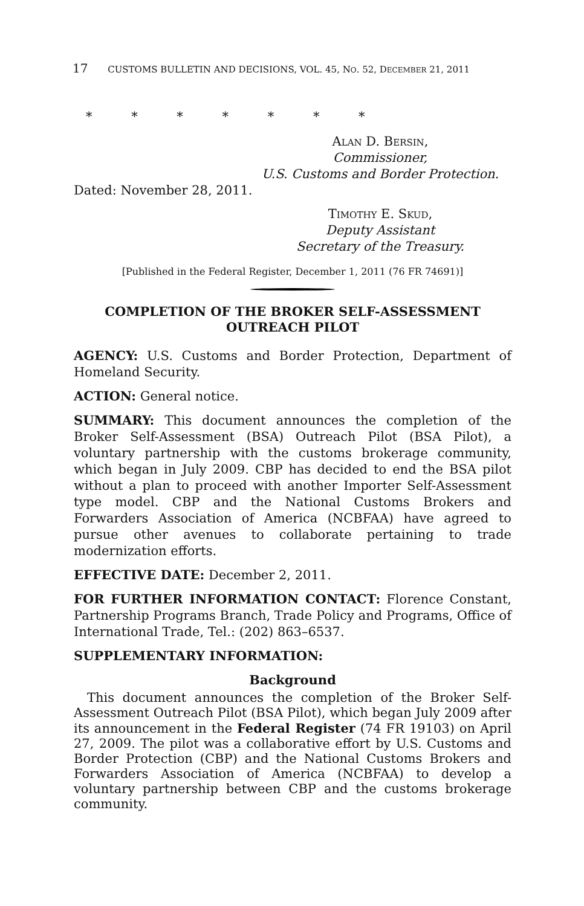17 CUSTOMS BULLETIN AND DECISIONS, VOL. 45, NO. 52, DECEMBER 21, 2011
* * * * * * *
Alan D. Bersin,
Commissioner,
U.S. Customs and Border Protection.
Dated: November 28, 2011.
Timothy E. Skud,
Deputy Assistant
Secretary of the Treasury.
[Published in the Federal Register, December 1, 2011 (76 FR 74691)]
COMPLETION OF THE BROKER SELF-ASSESSMENT OUTREACH PILOT
AGENCY: U.S. Customs and Border Protection, Department of Homeland Security.
ACTION: General notice.
SUMMARY: This document announces the completion of the Broker Self-Assessment (BSA) Outreach Pilot (BSA Pilot), a voluntary partnership with the customs brokerage community, which began in July 2009. CBP has decided to end the BSA pilot without a plan to proceed with another Importer Self-Assessment type model. CBP and the National Customs Brokers and Forwarders Association of America (NCBFAA) have agreed to pursue other avenues to collaborate pertaining to trade modernization efforts.
EFFECTIVE DATE: December 2, 2011.
FOR FURTHER INFORMATION CONTACT: Florence Constant, Partnership Programs Branch, Trade Policy and Programs, Office of International Trade, Tel.: (202) 863–6537.
SUPPLEMENTARY INFORMATION:
Background
This document announces the completion of the Broker Self-Assessment Outreach Pilot (BSA Pilot), which began July 2009 after its announcement in the Federal Register (74 FR 19103) on April 27, 2009. The pilot was a collaborative effort by U.S. Customs and Border Protection (CBP) and the National Customs Brokers and Forwarders Association of America (NCBFAA) to develop a voluntary partnership between CBP and the customs brokerage community.